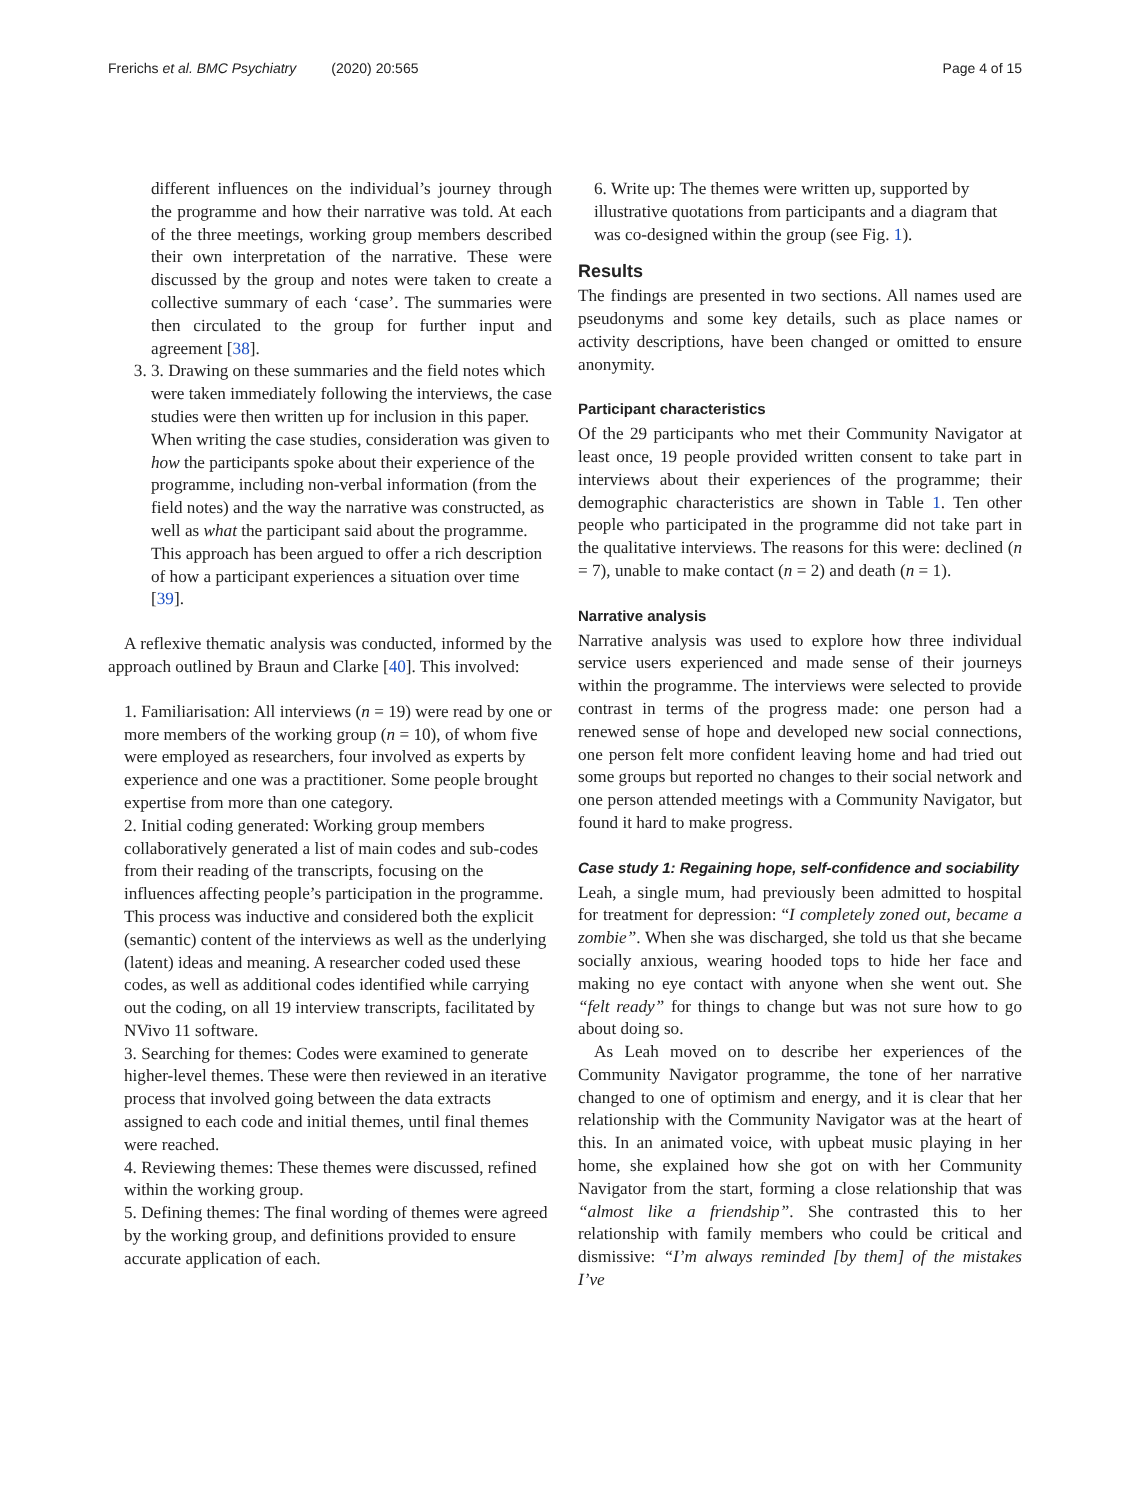Frerichs et al. BMC Psychiatry (2020) 20:565 Page 4 of 15
different influences on the individual’s journey through the programme and how their narrative was told. At each of the three meetings, working group members described their own interpretation of the narrative. These were discussed by the group and notes were taken to create a collective summary of each ‘case’. The summaries were then circulated to the group for further input and agreement [38].
3. 3. Drawing on these summaries and the field notes which were taken immediately following the interviews, the case studies were then written up for inclusion in this paper. When writing the case studies, consideration was given to how the participants spoke about their experience of the programme, including non-verbal information (from the field notes) and the way the narrative was constructed, as well as what the participant said about the programme. This approach has been argued to offer a rich description of how a participant experiences a situation over time [39].
A reflexive thematic analysis was conducted, informed by the approach outlined by Braun and Clarke [40]. This involved:
1. Familiarisation: All interviews (n = 19) were read by one or more members of the working group (n = 10), of whom five were employed as researchers, four involved as experts by experience and one was a practitioner. Some people brought expertise from more than one category.
2. Initial coding generated: Working group members collaboratively generated a list of main codes and sub-codes from their reading of the transcripts, focusing on the influences affecting people’s participation in the programme. This process was inductive and considered both the explicit (semantic) content of the interviews as well as the underlying (latent) ideas and meaning. A researcher coded used these codes, as well as additional codes identified while carrying out the coding, on all 19 interview transcripts, facilitated by NVivo 11 software.
3. Searching for themes: Codes were examined to generate higher-level themes. These were then reviewed in an iterative process that involved going between the data extracts assigned to each code and initial themes, until final themes were reached.
4. Reviewing themes: These themes were discussed, refined within the working group.
5. Defining themes: The final wording of themes were agreed by the working group, and definitions provided to ensure accurate application of each.
6. Write up: The themes were written up, supported by illustrative quotations from participants and a diagram that was co-designed within the group (see Fig. 1).
Results
The findings are presented in two sections. All names used are pseudonyms and some key details, such as place names or activity descriptions, have been changed or omitted to ensure anonymity.
Participant characteristics
Of the 29 participants who met their Community Navigator at least once, 19 people provided written consent to take part in interviews about their experiences of the programme; their demographic characteristics are shown in Table 1. Ten other people who participated in the programme did not take part in the qualitative interviews. The reasons for this were: declined (n = 7), unable to make contact (n = 2) and death (n = 1).
Narrative analysis
Narrative analysis was used to explore how three individual service users experienced and made sense of their journeys within the programme. The interviews were selected to provide contrast in terms of the progress made: one person had a renewed sense of hope and developed new social connections, one person felt more confident leaving home and had tried out some groups but reported no changes to their social network and one person attended meetings with a Community Navigator, but found it hard to make progress.
Case study 1: Regaining hope, self-confidence and sociability
Leah, a single mum, had previously been admitted to hospital for treatment for depression: “I completely zoned out, became a zombie”. When she was discharged, she told us that she became socially anxious, wearing hooded tops to hide her face and making no eye contact with anyone when she went out. She “felt ready” for things to change but was not sure how to go about doing so.
As Leah moved on to describe her experiences of the Community Navigator programme, the tone of her narrative changed to one of optimism and energy, and it is clear that her relationship with the Community Navigator was at the heart of this. In an animated voice, with upbeat music playing in her home, she explained how she got on with her Community Navigator from the start, forming a close relationship that was “almost like a friendship”. She contrasted this to her relationship with family members who could be critical and dismissive: “I’m always reminded [by them] of the mistakes I’ve